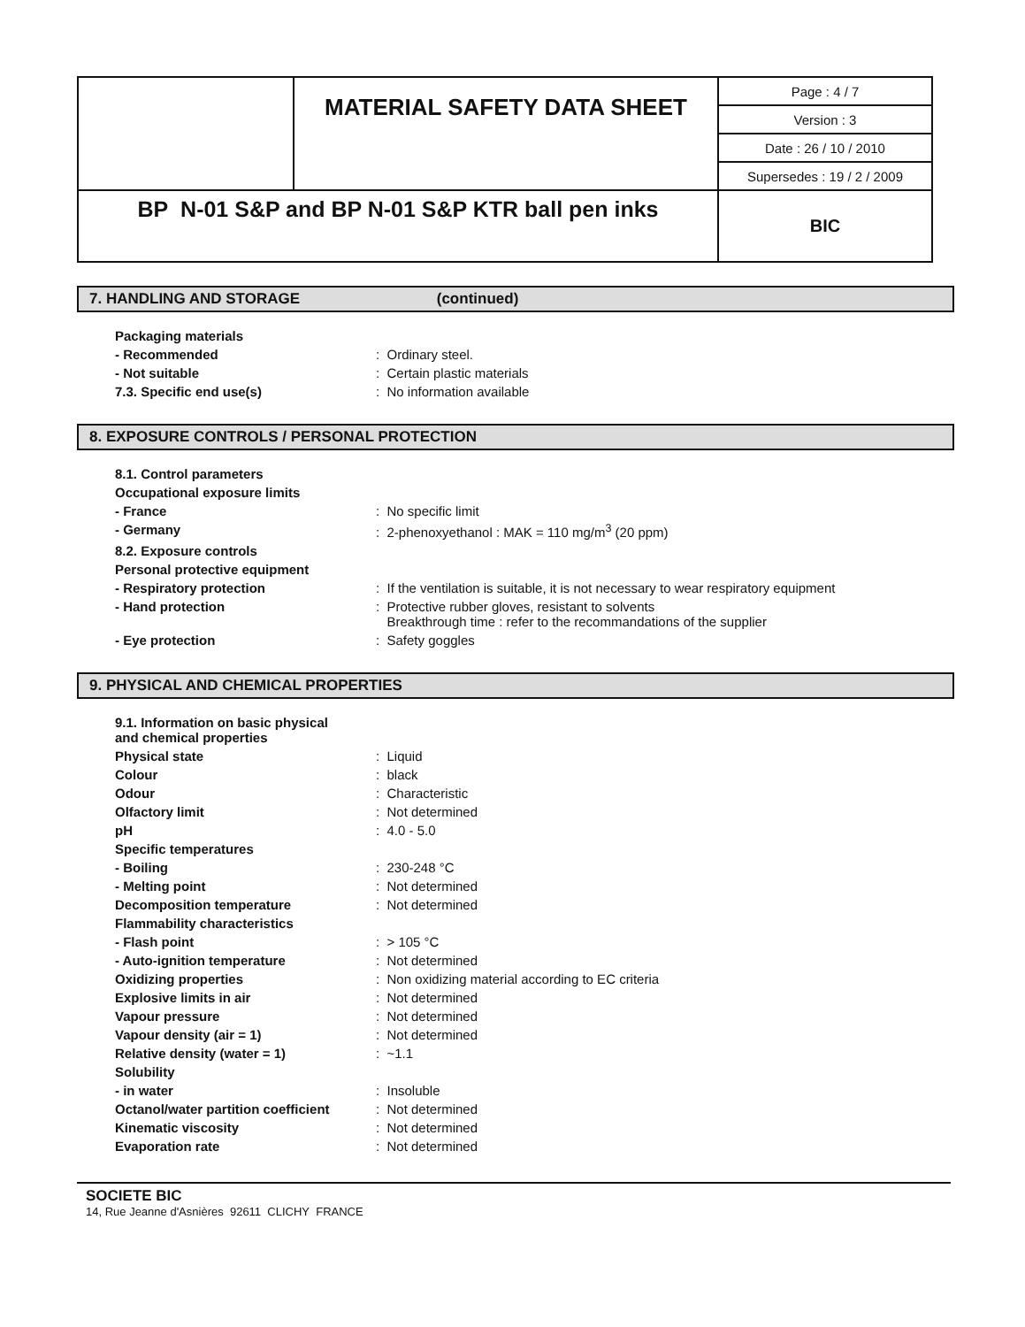| | MATERIAL SAFETY DATA SHEET | Page : 4 / 7 |
| | | Version : 3 |
| | | Date : 26 / 10 / 2010 |
| | | Supersedes : 19 / 2 / 2009 |
| BP N-01 S&P and BP N-01 S&P KTR ball pen inks | | BIC |
7. HANDLING AND STORAGE (continued)
| Packaging materials | |
| - Recommended | : Ordinary steel. |
| - Not suitable | : Certain plastic materials |
| 7.3. Specific end use(s) | : No information available |
8. EXPOSURE CONTROLS / PERSONAL PROTECTION
| 8.1. Control parameters | |
| Occupational exposure limits | |
| - France | : No specific limit |
| - Germany | : 2-phenoxyethanol : MAK = 110 mg/m<sup>3</sup> (20 ppm) |
| 8.2. Exposure controls | |
| Personal protective equipment | |
| - Respiratory protection | : If the ventilation is suitable, it is not necessary to wear respiratory equipment |
| - Hand protection | : Protective rubber gloves, resistant to solvents Breakthrough time : refer to the recommandations of the supplier |
| - Eye protection | : Safety goggles |
9. PHYSICAL AND CHEMICAL PROPERTIES
| 9.1. Information on basic physical and chemical properties | |
| Physical state | : Liquid |
| Colour | : black |
| Odour | : Characteristic |
| Olfactory limit | : Not determined |
| pH | : 4.0 - 5.0 |
| Specific temperatures | |
| - Boiling | : 230-248 °C |
| - Melting point | : Not determined |
| Decomposition temperature | : Not determined |
| Flammability characteristics | |
| - Flash point | : > 105 °C |
| - Auto-ignition temperature | : Not determined |
| Oxidizing properties | : Non oxidizing material according to EC criteria |
| Explosive limits in air | : Not determined |
| Vapour pressure | : Not determined |
| Vapour density (air = 1) | : Not determined |
| Relative density (water = 1) | : ~1.1 |
| Solubility | |
| - in water | : Insoluble |
| Octanol/water partition coefficient | : Not determined |
| Kinematic viscosity | : Not determined |
| Evaporation rate | : Not determined |
SOCIETE BIC
14, Rue Jeanne d'Asnières 92611 CLICHY FRANCE